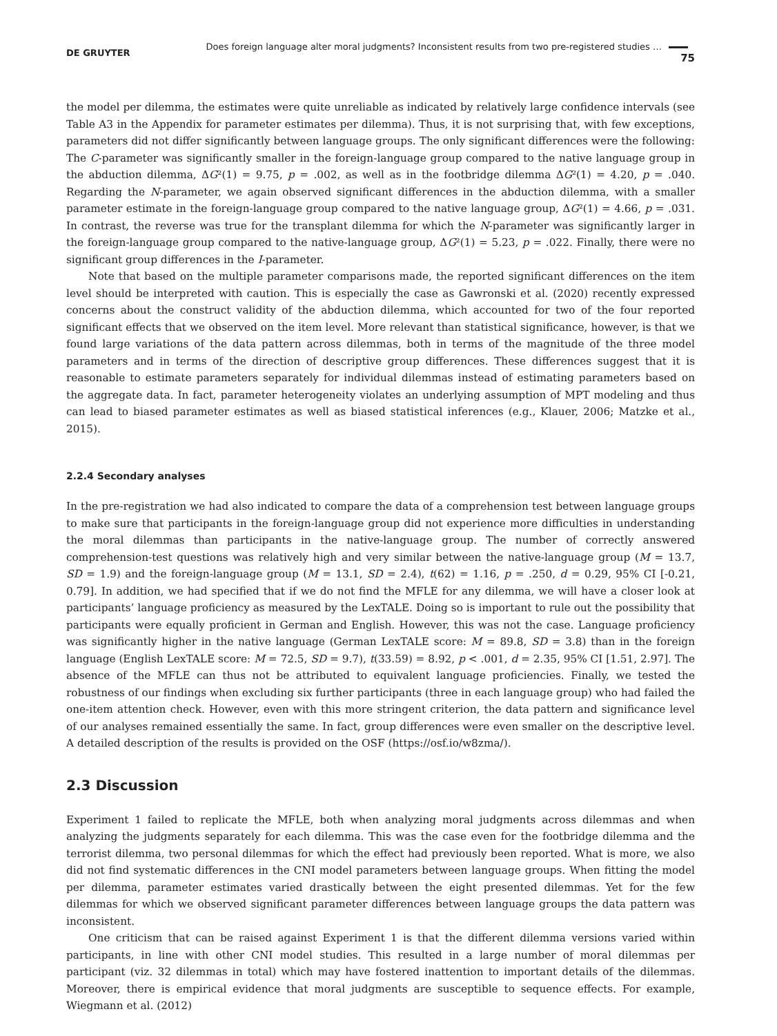DE GRUYTER Does foreign language alter moral judgments? Inconsistent results from two pre-registered studies … 75
the model per dilemma, the estimates were quite unreliable as indicated by relatively large confidence intervals (see Table A3 in the Appendix for parameter estimates per dilemma). Thus, it is not surprising that, with few exceptions, parameters did not differ significantly between language groups. The only significant differences were the following: The C-parameter was significantly smaller in the foreign-language group compared to the native language group in the abduction dilemma, ΔG²(1) = 9.75, p = .002, as well as in the footbridge dilemma ΔG²(1) = 4.20, p = .040. Regarding the N-parameter, we again observed significant differences in the abduction dilemma, with a smaller parameter estimate in the foreign-language group compared to the native language group, ΔG²(1) = 4.66, p = .031. In contrast, the reverse was true for the transplant dilemma for which the N-parameter was significantly larger in the foreign-language group compared to the native-language group, ΔG²(1) = 5.23, p = .022. Finally, there were no significant group differences in the I-parameter.
Note that based on the multiple parameter comparisons made, the reported significant differences on the item level should be interpreted with caution. This is especially the case as Gawronski et al. (2020) recently expressed concerns about the construct validity of the abduction dilemma, which accounted for two of the four reported significant effects that we observed on the item level. More relevant than statistical significance, however, is that we found large variations of the data pattern across dilemmas, both in terms of the magnitude of the three model parameters and in terms of the direction of descriptive group differences. These differences suggest that it is reasonable to estimate parameters separately for individual dilemmas instead of estimating parameters based on the aggregate data. In fact, parameter heterogeneity violates an underlying assumption of MPT modeling and thus can lead to biased parameter estimates as well as biased statistical inferences (e.g., Klauer, 2006; Matzke et al., 2015).
2.2.4 Secondary analyses
In the pre-registration we had also indicated to compare the data of a comprehension test between language groups to make sure that participants in the foreign-language group did not experience more difficulties in understanding the moral dilemmas than participants in the native-language group. The number of correctly answered comprehension-test questions was relatively high and very similar between the native-language group (M = 13.7, SD = 1.9) and the foreign-language group (M = 13.1, SD = 2.4), t(62) = 1.16, p = .250, d = 0.29, 95% CI [-0.21, 0.79]. In addition, we had specified that if we do not find the MFLE for any dilemma, we will have a closer look at participants’ language proficiency as measured by the LexTALE. Doing so is important to rule out the possibility that participants were equally proficient in German and English. However, this was not the case. Language proficiency was significantly higher in the native language (German LexTALE score: M = 89.8, SD = 3.8) than in the foreign language (English LexTALE score: M = 72.5, SD = 9.7), t(33.59) = 8.92, p < .001, d = 2.35, 95% CI [1.51, 2.97]. The absence of the MFLE can thus not be attributed to equivalent language proficiencies. Finally, we tested the robustness of our findings when excluding six further participants (three in each language group) who had failed the one-item attention check. However, even with this more stringent criterion, the data pattern and significance level of our analyses remained essentially the same. In fact, group differences were even smaller on the descriptive level. A detailed description of the results is provided on the OSF (https://osf.io/w8zma/).
2.3 Discussion
Experiment 1 failed to replicate the MFLE, both when analyzing moral judgments across dilemmas and when analyzing the judgments separately for each dilemma. This was the case even for the footbridge dilemma and the terrorist dilemma, two personal dilemmas for which the effect had previously been reported. What is more, we also did not find systematic differences in the CNI model parameters between language groups. When fitting the model per dilemma, parameter estimates varied drastically between the eight presented dilemmas. Yet for the few dilemmas for which we observed significant parameter differences between language groups the data pattern was inconsistent.
One criticism that can be raised against Experiment 1 is that the different dilemma versions varied within participants, in line with other CNI model studies. This resulted in a large number of moral dilemmas per participant (viz. 32 dilemmas in total) which may have fostered inattention to important details of the dilemmas. Moreover, there is empirical evidence that moral judgments are susceptible to sequence effects. For example, Wiegmann et al. (2012)